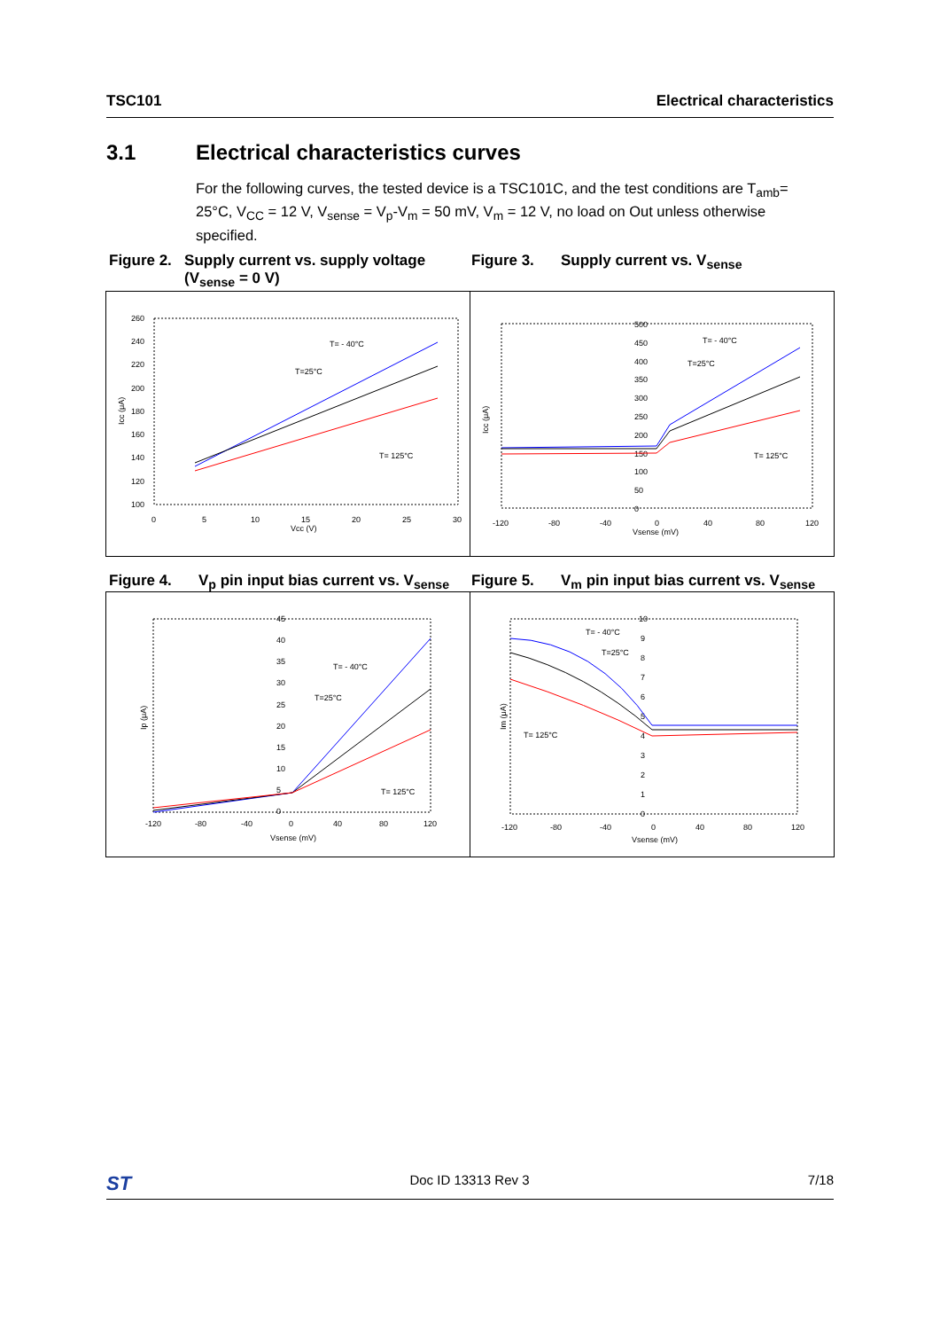TSC101 Electrical characteristics
3.1 Electrical characteristics curves
For the following curves, the tested device is a TSC101C, and the test conditions are T<sub>amb</sub>= 25°C, V<sub>CC</sub> = 12 V, V<sub>sense</sub> = V<sub>p</sub>-V<sub>m</sub> = 50 mV, V<sub>m</sub> = 12 V, no load on Out unless otherwise specified.
Figure 2. Supply current vs. supply voltage (V<sub>sense</sub> = 0 V)
Figure 3. Supply current vs. V<sub>sense</sub>
260
240
220
200
180
160
140
120
100
0
5
10
15
20
25
30
Vcc (V)
Icc (μA)
T= - 40°C
T=25°C
T= 125°C
500
450
400
350
300
250
200
150
100
50
0
-120
-80
-40
0
40
80
120
Vsense (mV)
Icc (μA)
T= - 40°C
T=25°C
T= 125°C
Figure 4. V<sub>p</sub> pin input bias current vs. V<sub>sense</sub>
Figure 5. V<sub>m</sub> pin input bias current vs. V<sub>sense</sub>
45
40
35
30
25
20
15
10
5
0
-120
-80
-40
0
40
80
120
Vsense (mV)
Ip (μA)
T= - 40°C
T=25°C
T= 125°C
10
9
8
7
6
5
4
3
2
1
0
-120
-80
-40
0
40
80
120
Vsense (mV)
Im (μA)
T= - 40°C
T=25°C
T= 125°C
ST Doc ID 13313 Rev 3 7/18